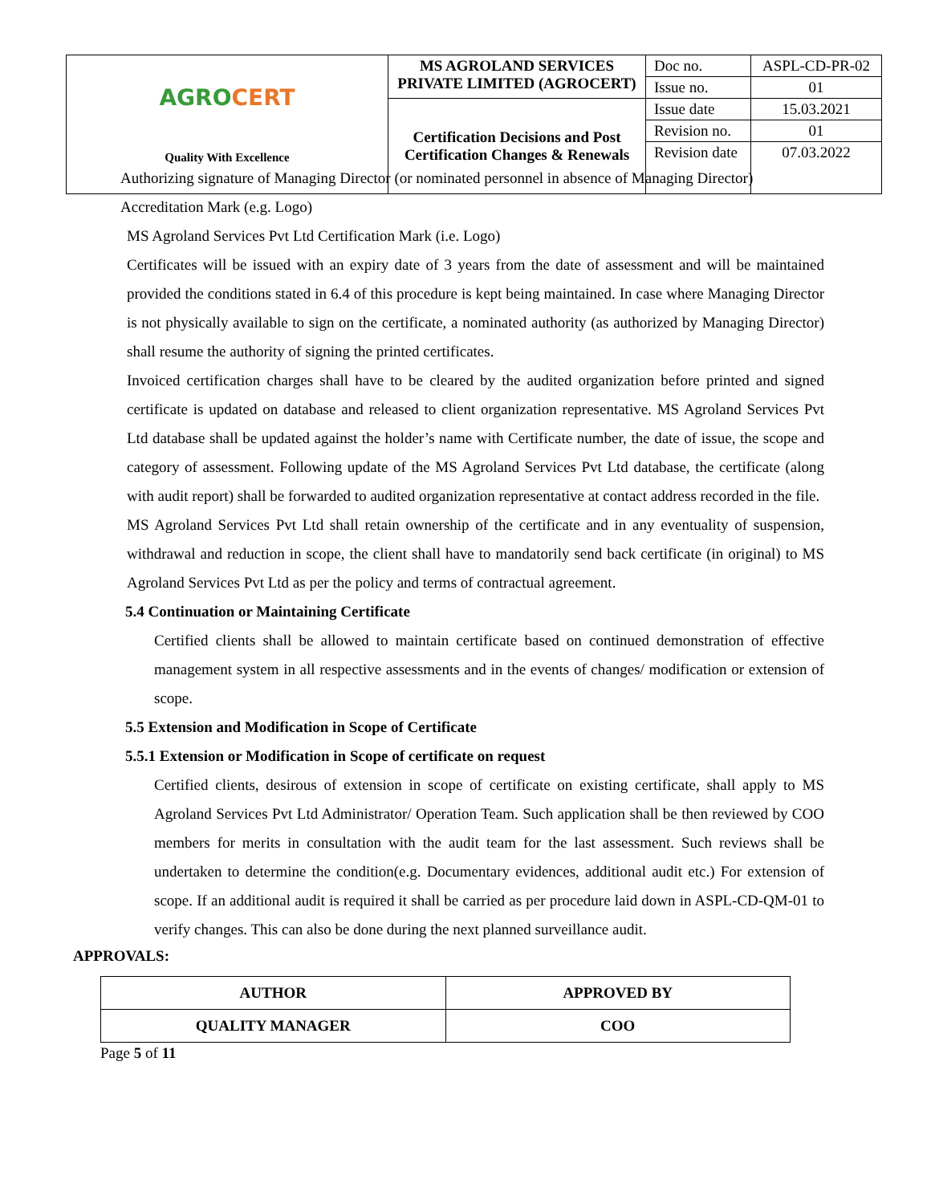| AGRO CERT Quality With Excellence | MS AGROLAND SERVICES PRIVATE LIMITED (AGROCERT) | Doc no. | ASPL-CD-PR-02 |
| | | Issue no. | 01 |
| | Certification Decisions and Post Certification Changes & Renewals | Issue date | 15.03.2021 |
| | | Revision no. | 01 |
| | | Revision date | 07.03.2022 |
Authorizing signature of Managing Director (or nominated personnel in absence of Managing Director)
Accreditation Mark (e.g. Logo)
MS Agroland Services Pvt Ltd Certification Mark (i.e. Logo)
Certificates will be issued with an expiry date of 3 years from the date of assessment and will be maintained provided the conditions stated in 6.4 of this procedure is kept being maintained. In case where Managing Director is not physically available to sign on the certificate, a nominated authority (as authorized by Managing Director) shall resume the authority of signing the printed certificates.
Invoiced certification charges shall have to be cleared by the audited organization before printed and signed certificate is updated on database and released to client organization representative. MS Agroland Services Pvt Ltd database shall be updated against the holder’s name with Certificate number, the date of issue, the scope and category of assessment. Following update of the MS Agroland Services Pvt Ltd database, the certificate (along with audit report) shall be forwarded to audited organization representative at contact address recorded in the file.
MS Agroland Services Pvt Ltd shall retain ownership of the certificate and in any eventuality of suspension, withdrawal and reduction in scope, the client shall have to mandatorily send back certificate (in original) to MS Agroland Services Pvt Ltd as per the policy and terms of contractual agreement.
5.4 Continuation or Maintaining Certificate
Certified clients shall be allowed to maintain certificate based on continued demonstration of effective management system in all respective assessments and in the events of changes/ modification or extension of scope.
5.5 Extension and Modification in Scope of Certificate
5.5.1 Extension or Modification in Scope of certificate on request
Certified clients, desirous of extension in scope of certificate on existing certificate, shall apply to MS Agroland Services Pvt Ltd Administrator/ Operation Team. Such application shall be then reviewed by COO members for merits in consultation with the audit team for the last assessment. Such reviews shall be undertaken to determine the condition(e.g. Documentary evidences, additional audit etc.) For extension of scope. If an additional audit is required it shall be carried as per procedure laid down in ASPL-CD-QM-01 to verify changes. This can also be done during the next planned surveillance audit.
APPROVALS:
| AUTHOR | APPROVED BY |
| QUALITY MANAGER | COO |
Page 5 of 11